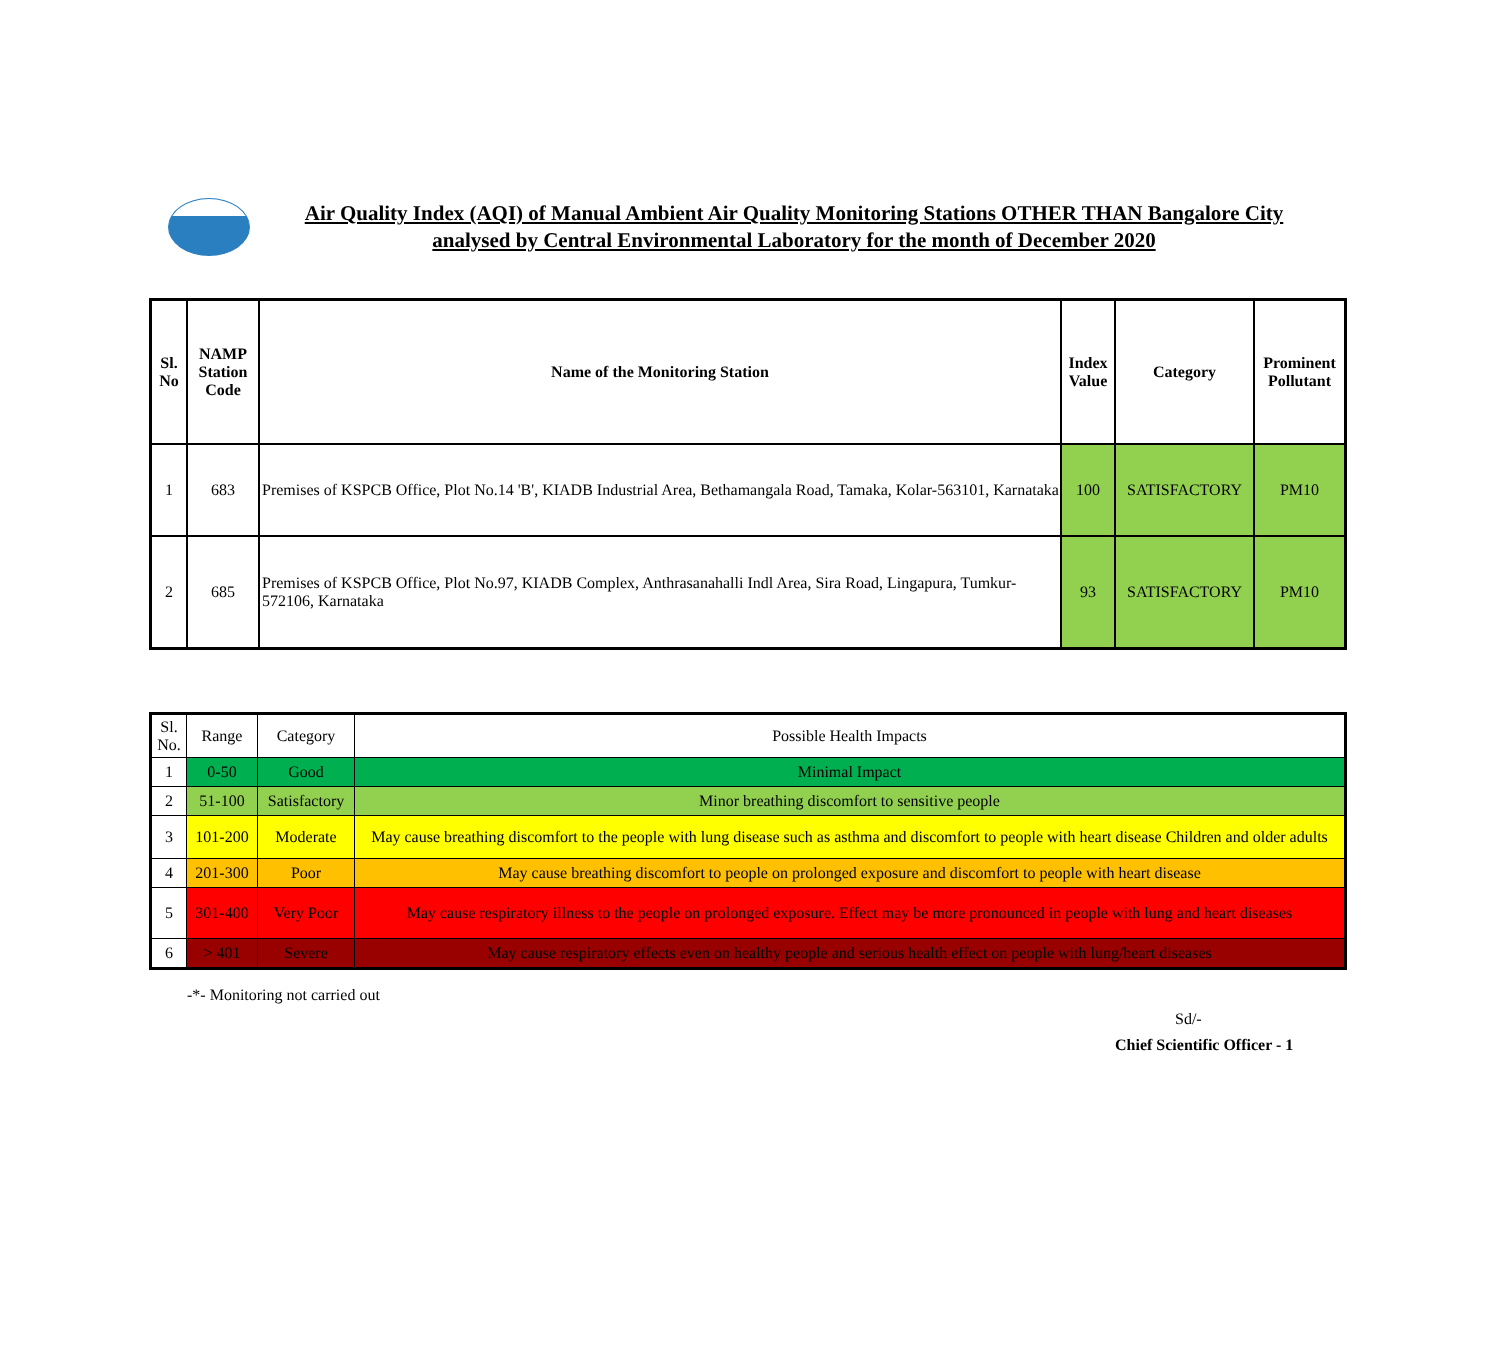Air Quality Index (AQI) of Manual Ambient Air Quality Monitoring Stations OTHER THAN Bangalore City
analysed by Central Environmental Laboratory for the month of December 2020
| Sl. No | NAMP Station Code | Name of the Monitoring Station | Index Value | Category | Prominent Pollutant |
| --- | --- | --- | --- | --- | --- |
| 1 | 683 | Premises of KSPCB Office, Plot No.14 'B', KIADB Industrial Area, Bethamangala Road, Tamaka, Kolar-563101, Karnataka | 100 | SATISFACTORY | PM10 |
| 2 | 685 | Premises of KSPCB Office, Plot No.97, KIADB Complex, Anthrasanahalli Indl Area, Sira Road, Lingapura, Tumkur-572106, Karnataka | 93 | SATISFACTORY | PM10 |
| Sl. No. | Range | Category | Possible Health Impacts |
| 1 | 0-50 | Good | Minimal Impact |
| 2 | 51-100 | Satisfactory | Minor breathing discomfort to sensitive people |
| 3 | 101-200 | Moderate | May cause breathing discomfort to the people with lung disease such as asthma and discomfort to people with heart disease Children and older adults |
| 4 | 201-300 | Poor | May cause breathing discomfort to people on prolonged exposure and discomfort to people with heart disease |
| 5 | 301-400 | Very Poor | May cause respiratory illness to the people on prolonged exposure. Effect may be more pronounced in people with lung and heart diseases |
| 6 | > 401 | Severe | May cause respiratory effects even on healthy people and serious health effect on people with lung/heart diseases |
-*- Monitoring not carried out
Sd/-
Chief Scientific Officer - 1